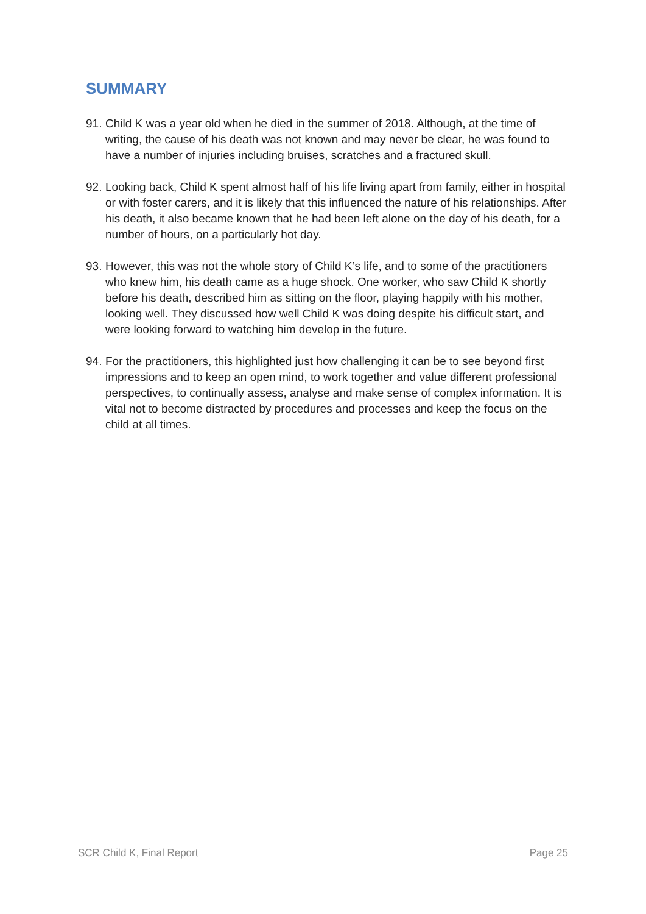SUMMARY
91. Child K was a year old when he died in the summer of 2018. Although, at the time of writing, the cause of his death was not known and may never be clear, he was found to have a number of injuries including bruises, scratches and a fractured skull.
92. Looking back, Child K spent almost half of his life living apart from family, either in hospital or with foster carers, and it is likely that this influenced the nature of his relationships. After his death, it also became known that he had been left alone on the day of his death, for a number of hours, on a particularly hot day.
93. However, this was not the whole story of Child K’s life, and to some of the practitioners who knew him, his death came as a huge shock. One worker, who saw Child K shortly before his death, described him as sitting on the floor, playing happily with his mother, looking well. They discussed how well Child K was doing despite his difficult start, and were looking forward to watching him develop in the future.
94. For the practitioners, this highlighted just how challenging it can be to see beyond first impressions and to keep an open mind, to work together and value different professional perspectives, to continually assess, analyse and make sense of complex information. It is vital not to become distracted by procedures and processes and keep the focus on the child at all times.
SCR Child K, Final Report Page 25